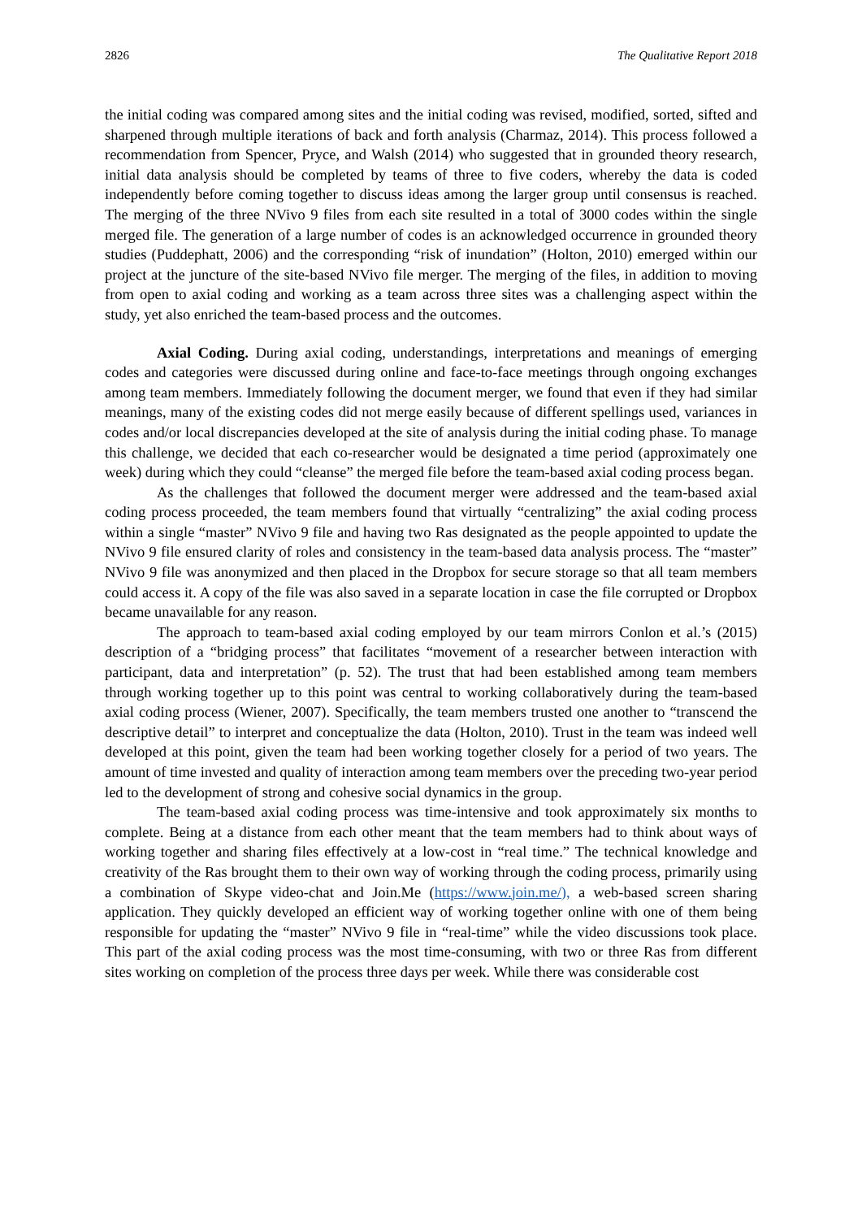2826 The Qualitative Report 2018
the initial coding was compared among sites and the initial coding was revised, modified, sorted, sifted and sharpened through multiple iterations of back and forth analysis (Charmaz, 2014). This process followed a recommendation from Spencer, Pryce, and Walsh (2014) who suggested that in grounded theory research, initial data analysis should be completed by teams of three to five coders, whereby the data is coded independently before coming together to discuss ideas among the larger group until consensus is reached. The merging of the three NVivo 9 files from each site resulted in a total of 3000 codes within the single merged file. The generation of a large number of codes is an acknowledged occurrence in grounded theory studies (Puddephatt, 2006) and the corresponding “risk of inundation” (Holton, 2010) emerged within our project at the juncture of the site-based NVivo file merger. The merging of the files, in addition to moving from open to axial coding and working as a team across three sites was a challenging aspect within the study, yet also enriched the team-based process and the outcomes.
Axial Coding. During axial coding, understandings, interpretations and meanings of emerging codes and categories were discussed during online and face-to-face meetings through ongoing exchanges among team members. Immediately following the document merger, we found that even if they had similar meanings, many of the existing codes did not merge easily because of different spellings used, variances in codes and/or local discrepancies developed at the site of analysis during the initial coding phase. To manage this challenge, we decided that each co-researcher would be designated a time period (approximately one week) during which they could “cleanse” the merged file before the team-based axial coding process began.
As the challenges that followed the document merger were addressed and the team-based axial coding process proceeded, the team members found that virtually “centralizing” the axial coding process within a single “master” NVivo 9 file and having two Ras designated as the people appointed to update the NVivo 9 file ensured clarity of roles and consistency in the team-based data analysis process. The “master” NVivo 9 file was anonymized and then placed in the Dropbox for secure storage so that all team members could access it. A copy of the file was also saved in a separate location in case the file corrupted or Dropbox became unavailable for any reason.
The approach to team-based axial coding employed by our team mirrors Conlon et al.’s (2015) description of a “bridging process” that facilitates “movement of a researcher between interaction with participant, data and interpretation” (p. 52). The trust that had been established among team members through working together up to this point was central to working collaboratively during the team-based axial coding process (Wiener, 2007). Specifically, the team members trusted one another to “transcend the descriptive detail” to interpret and conceptualize the data (Holton, 2010). Trust in the team was indeed well developed at this point, given the team had been working together closely for a period of two years. The amount of time invested and quality of interaction among team members over the preceding two-year period led to the development of strong and cohesive social dynamics in the group.
The team-based axial coding process was time-intensive and took approximately six months to complete. Being at a distance from each other meant that the team members had to think about ways of working together and sharing files effectively at a low-cost in “real time.” The technical knowledge and creativity of the Ras brought them to their own way of working through the coding process, primarily using a combination of Skype video-chat and Join.Me (https://www.join.me/), a web-based screen sharing application. They quickly developed an efficient way of working together online with one of them being responsible for updating the “master” NVivo 9 file in “real-time” while the video discussions took place. This part of the axial coding process was the most time-consuming, with two or three Ras from different sites working on completion of the process three days per week. While there was considerable cost